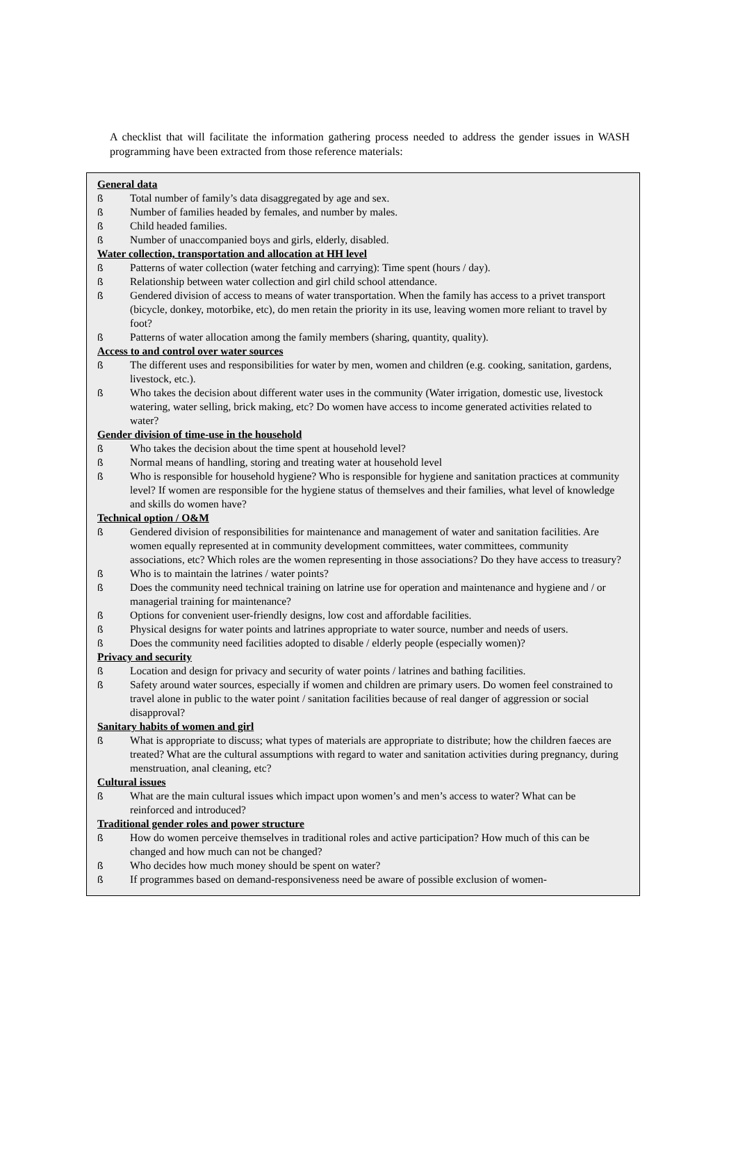A checklist that will facilitate the information gathering process needed to address the gender issues in WASH programming have been extracted from those reference materials:
General data
ß Total number of family’s data disaggregated by age and sex.
ß Number of families headed by females, and number by males.
ß Child headed families.
ß Number of unaccompanied boys and girls, elderly, disabled.
Water collection, transportation and allocation at HH level
ß Patterns of water collection (water fetching and carrying): Time spent (hours / day).
ß Relationship between water collection and girl child school attendance.
ß Gendered division of access to means of water transportation. When the family has access to a privet transport (bicycle, donkey, motorbike, etc), do men retain the priority in its use, leaving women more reliant to travel by foot?
ß Patterns of water allocation among the family members (sharing, quantity, quality).
Access to and control over water sources
ß The different uses and responsibilities for water by men, women and children (e.g. cooking, sanitation, gardens, livestock, etc.).
ß Who takes the decision about different water uses in the community (Water irrigation, domestic use, livestock watering, water selling, brick making, etc? Do women have access to income generated activities related to water?
Gender division of time-use in the household
ß Who takes the decision about the time spent at household level?
ß Normal means of handling, storing and treating water at household level
ß Who is responsible for household hygiene? Who is responsible for hygiene and sanitation practices at community level? If women are responsible for the hygiene status of themselves and their families, what level of knowledge and skills do women have?
Technical option / O&M
ß Gendered division of responsibilities for maintenance and management of water and sanitation facilities. Are women equally represented at in community development committees, water committees, community associations, etc? Which roles are the women representing in those associations? Do they have access to treasury?
ß Who is to maintain the latrines / water points?
ß Does the community need technical training on latrine use for operation and maintenance and hygiene and / or managerial training for maintenance?
ß Options for convenient user-friendly designs, low cost and affordable facilities.
ß Physical designs for water points and latrines appropriate to water source, number and needs of users.
ß Does the community need facilities adopted to disable / elderly people (especially women)?
Privacy and security
ß Location and design for privacy and security of water points / latrines and bathing facilities.
ß Safety around water sources, especially if women and children are primary users. Do women feel constrained to travel alone in public to the water point / sanitation facilities because of real danger of aggression or social disapproval?
Sanitary habits of women and girl
ß What is appropriate to discuss; what types of materials are appropriate to distribute; how the children faeces are treated? What are the cultural assumptions with regard to water and sanitation activities during pregnancy, during menstruation, anal cleaning, etc?
Cultural issues
ß What are the main cultural issues which impact upon women’s and men’s access to water? What can be reinforced and introduced?
Traditional gender roles and power structure
ß How do women perceive themselves in traditional roles and active participation? How much of this can be changed and how much can not be changed?
ß Who decides how much money should be spent on water?
ß If programmes based on demand-responsiveness need be aware of possible exclusion of women-